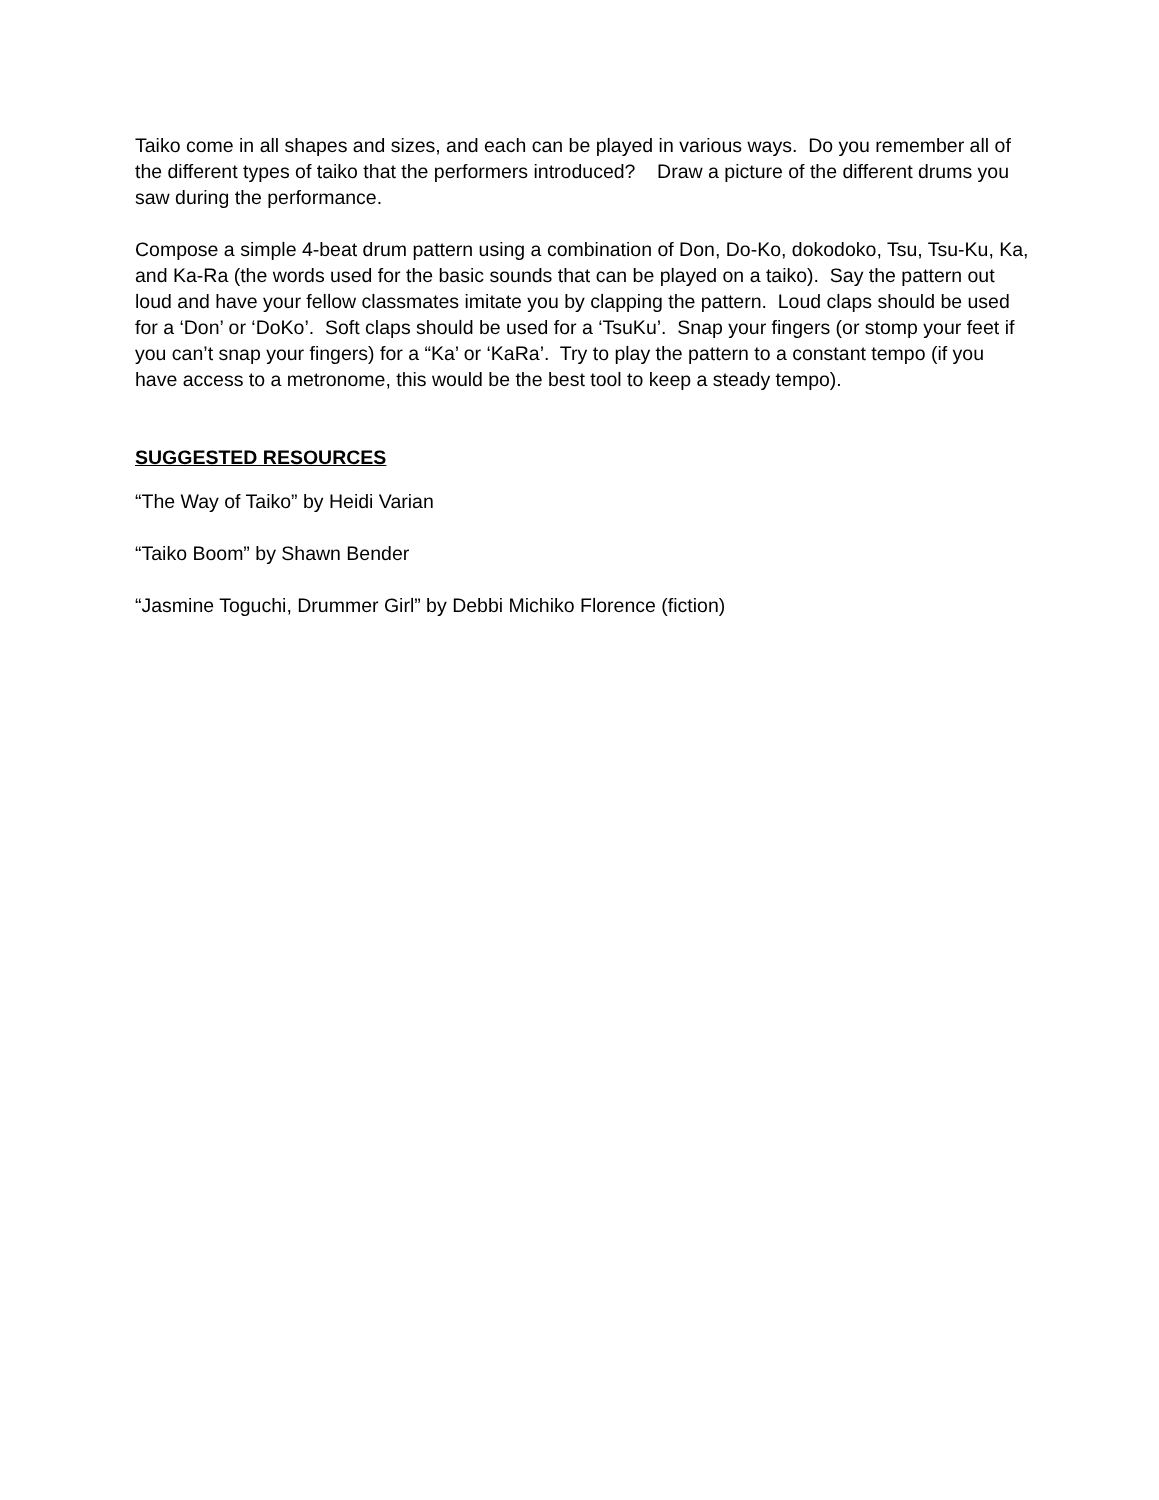Taiko come in all shapes and sizes, and each can be played in various ways. Do you remember all of the different types of taiko that the performers introduced? Draw a picture of the different drums you saw during the performance.
Compose a simple 4-beat drum pattern using a combination of Don, Do-Ko, dokodoko, Tsu, Tsu-Ku, Ka, and Ka-Ra (the words used for the basic sounds that can be played on a taiko). Say the pattern out loud and have your fellow classmates imitate you by clapping the pattern. Loud claps should be used for a ‘Don’ or ‘DoKo’. Soft claps should be used for a ‘TsuKu’. Snap your fingers (or stomp your feet if you can’t snap your fingers) for a “Ka’ or ‘KaRa’. Try to play the pattern to a constant tempo (if you have access to a metronome, this would be the best tool to keep a steady tempo).
SUGGESTED RESOURCES
“The Way of Taiko” by Heidi Varian
“Taiko Boom” by Shawn Bender
“Jasmine Toguchi, Drummer Girl” by Debbi Michiko Florence (fiction)